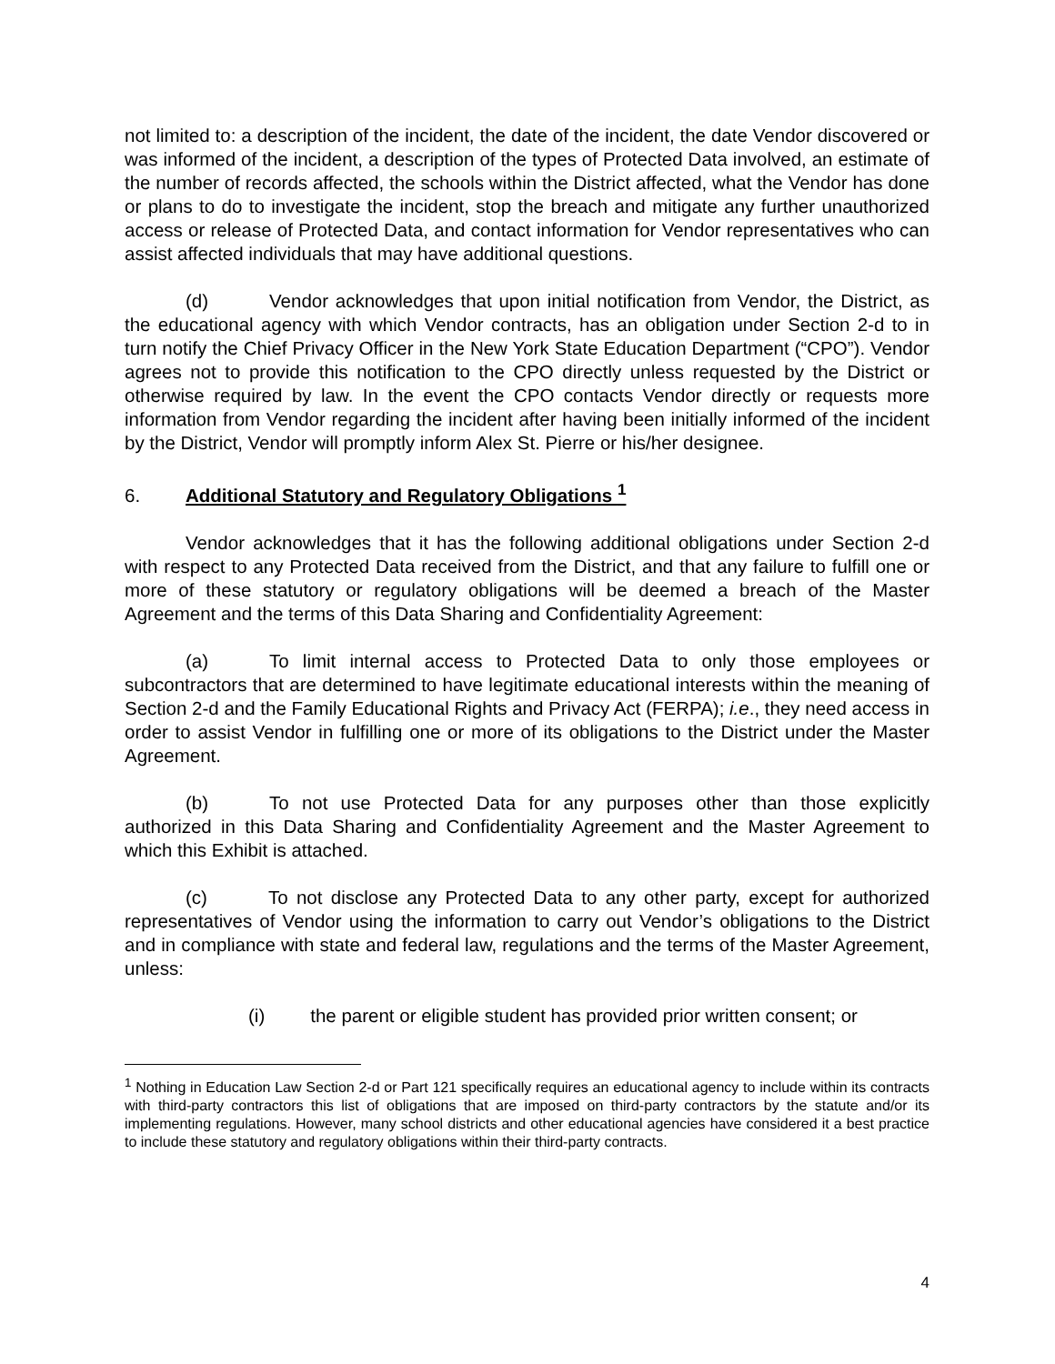not limited to: a description of the incident, the date of the incident, the date Vendor discovered or was informed of the incident, a description of the types of Protected Data involved, an estimate of the number of records affected, the schools within the District affected, what the Vendor has done or plans to do to investigate the incident, stop the breach and mitigate any further unauthorized access or release of Protected Data, and contact information for Vendor representatives who can assist affected individuals that may have additional questions.
(d) Vendor acknowledges that upon initial notification from Vendor, the District, as the educational agency with which Vendor contracts, has an obligation under Section 2-d to in turn notify the Chief Privacy Officer in the New York State Education Department (“CPO”). Vendor agrees not to provide this notification to the CPO directly unless requested by the District or otherwise required by law. In the event the CPO contacts Vendor directly or requests more information from Vendor regarding the incident after having been initially informed of the incident by the District, Vendor will promptly inform Alex St. Pierre or his/her designee.
6. Additional Statutory and Regulatory Obligations <sup>1</sup>
Vendor acknowledges that it has the following additional obligations under Section 2-d with respect to any Protected Data received from the District, and that any failure to fulfill one or more of these statutory or regulatory obligations will be deemed a breach of the Master Agreement and the terms of this Data Sharing and Confidentiality Agreement:
(a) To limit internal access to Protected Data to only those employees or subcontractors that are determined to have legitimate educational interests within the meaning of Section 2-d and the Family Educational Rights and Privacy Act (FERPA); i.e., they need access in order to assist Vendor in fulfilling one or more of its obligations to the District under the Master Agreement.
(b) To not use Protected Data for any purposes other than those explicitly authorized in this Data Sharing and Confidentiality Agreement and the Master Agreement to which this Exhibit is attached.
(c) To not disclose any Protected Data to any other party, except for authorized representatives of Vendor using the information to carry out Vendor’s obligations to the District and in compliance with state and federal law, regulations and the terms of the Master Agreement, unless:
(i) the parent or eligible student has provided prior written consent; or
<sup>1</sup> Nothing in Education Law Section 2-d or Part 121 specifically requires an educational agency to include within its contracts with third-party contractors this list of obligations that are imposed on third-party contractors by the statute and/or its implementing regulations. However, many school districts and other educational agencies have considered it a best practice to include these statutory and regulatory obligations within their third-party contracts.
4